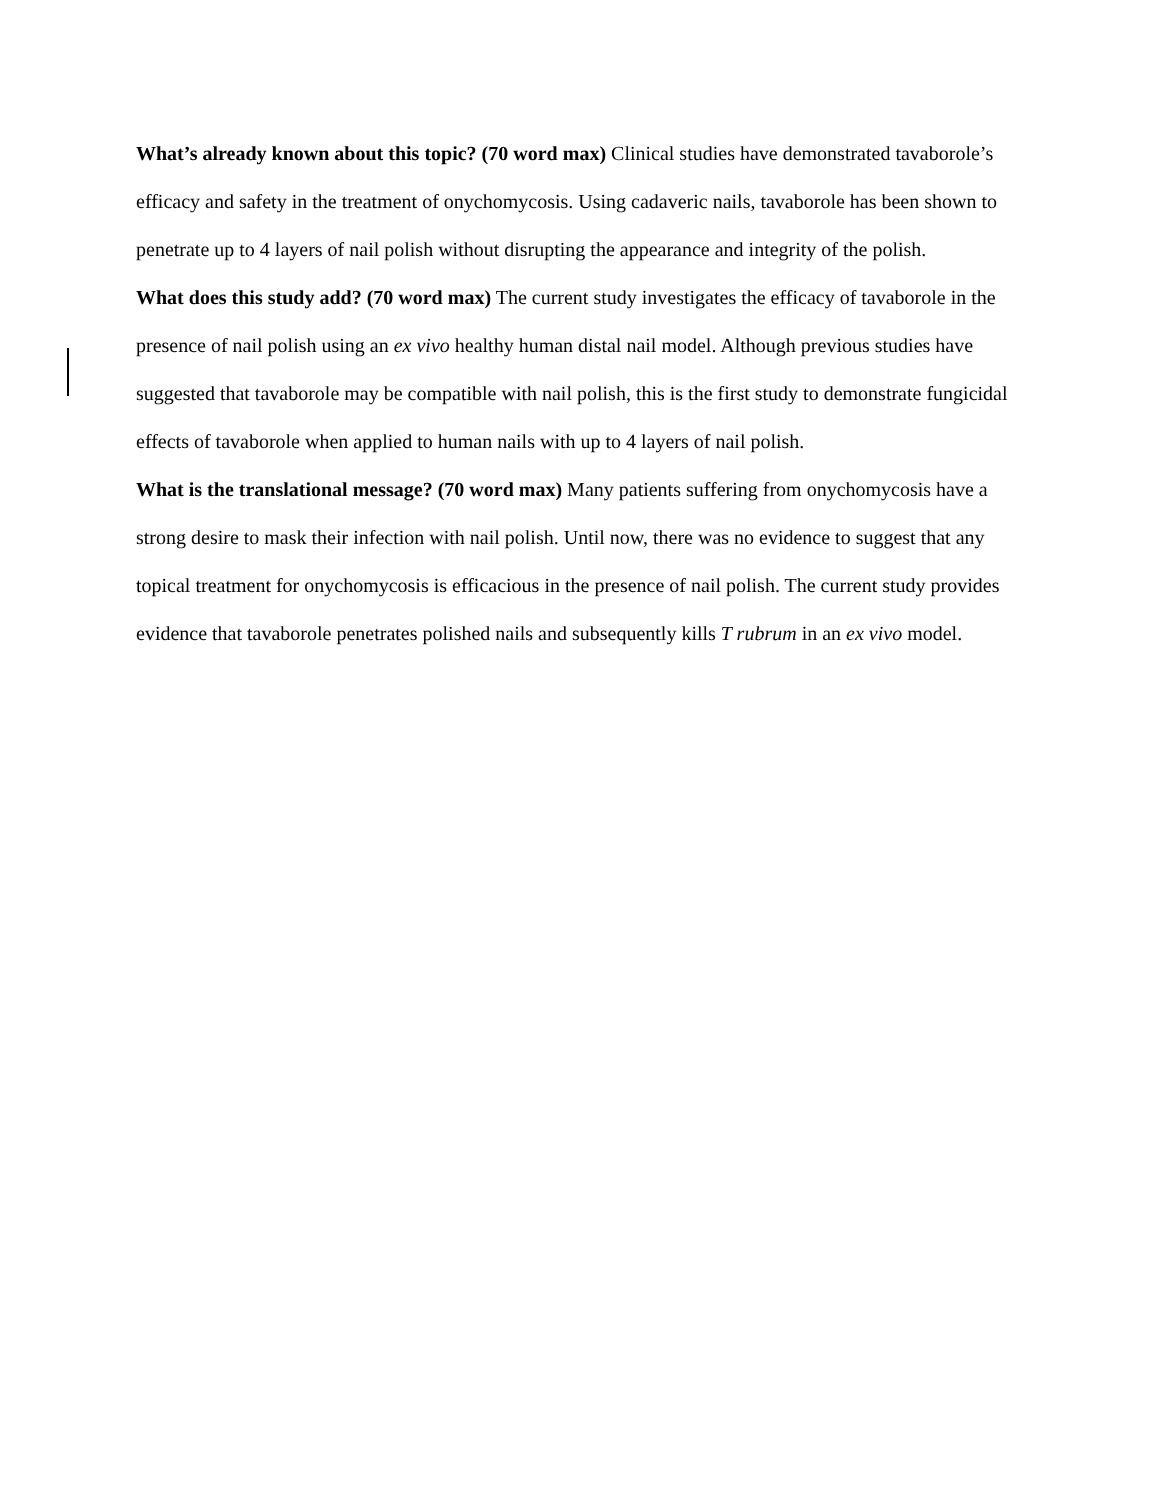What’s already known about this topic? (70 word max) Clinical studies have demonstrated tavaborole’s efficacy and safety in the treatment of onychomycosis. Using cadaveric nails, tavaborole has been shown to penetrate up to 4 layers of nail polish without disrupting the appearance and integrity of the polish.
What does this study add? (70 word max) The current study investigates the efficacy of tavaborole in the presence of nail polish using an ex vivo healthy human distal nail model. Although previous studies have suggested that tavaborole may be compatible with nail polish, this is the first study to demonstrate fungicidal effects of tavaborole when applied to human nails with up to 4 layers of nail polish.
What is the translational message? (70 word max) Many patients suffering from onychomycosis have a strong desire to mask their infection with nail polish. Until now, there was no evidence to suggest that any topical treatment for onychomycosis is efficacious in the presence of nail polish. The current study provides evidence that tavaborole penetrates polished nails and subsequently kills T rubrum in an ex vivo model.